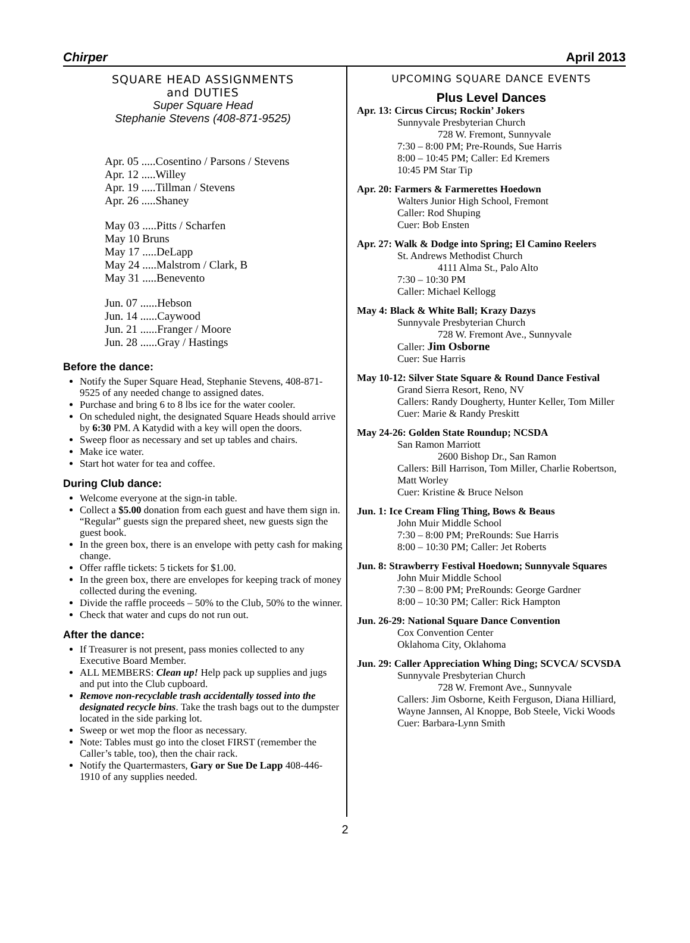Chirper April 2013
SQUARE HEAD ASSIGNMENTS
and DUTIES
Super Square Head
Stephanie Stevens (408-871-9525)
Apr. 05 .....Cosentino / Parsons / Stevens
Apr. 12 .....Willey
Apr. 19 .....Tillman / Stevens
Apr. 26 .....Shaney
May 03 .....Pitts / Scharfen
May 10 Bruns
May 17 .....DeLapp
May 24 .....Malstrom / Clark, B
May 31 .....Benevento
Jun. 07 ......Hebson
Jun. 14 ......Caywood
Jun. 21 ......Franger / Moore
Jun. 28 ......Gray / Hastings
Before the dance:
Notify the Super Square Head, Stephanie Stevens, 408-871-9525 of any needed change to assigned dates.
Purchase and bring 6 to 8 lbs ice for the water cooler.
On scheduled night, the designated Square Heads should arrive by 6:30 PM. A Katydid with a key will open the doors.
Sweep floor as necessary and set up tables and chairs.
Make ice water.
Start hot water for tea and coffee.
During Club dance:
Welcome everyone at the sign-in table.
Collect a $5.00 donation from each guest and have them sign in. “Regular” guests sign the prepared sheet, new guests sign the guest book.
In the green box, there is an envelope with petty cash for making change.
Offer raffle tickets: 5 tickets for $1.00.
In the green box, there are envelopes for keeping track of money collected during the evening.
Divide the raffle proceeds – 50% to the Club, 50% to the winner.
Check that water and cups do not run out.
After the dance:
If Treasurer is not present, pass monies collected to any Executive Board Member.
ALL MEMBERS: Clean up! Help pack up supplies and jugs and put into the Club cupboard.
Remove non-recyclable trash accidentally tossed into the designated recycle bins. Take the trash bags out to the dumpster located in the side parking lot.
Sweep or wet mop the floor as necessary.
Note: Tables must go into the closet FIRST (remember the Caller’s table, too), then the chair rack.
Notify the Quartermasters, Gary or Sue De Lapp 408-446-1910 of any supplies needed.
UPCOMING SQUARE DANCE EVENTS
Plus Level Dances
Apr. 13: Circus Circus; Rockin’ Jokers
Sunnyvale Presbyterian Church
728 W. Fremont, Sunnyvale
7:30 – 8:00 PM; Pre-Rounds, Sue Harris
8:00 – 10:45 PM; Caller: Ed Kremers
10:45 PM Star Tip
Apr. 20: Farmers & Farmerettes Hoedown
Walters Junior High School, Fremont
Caller: Rod Shuping
Cuer: Bob Ensten
Apr. 27: Walk & Dodge into Spring; El Camino Reelers
St. Andrews Methodist Church
4111 Alma St., Palo Alto
7:30 – 10:30 PM
Caller: Michael Kellogg
May 4: Black & White Ball; Krazy Dazys
Sunnyvale Presbyterian Church
728 W. Fremont Ave., Sunnyvale
Caller: Jim Osborne
Cuer: Sue Harris
May 10-12: Silver State Square & Round Dance Festival
Grand Sierra Resort, Reno, NV
Callers: Randy Dougherty, Hunter Keller, Tom Miller
Cuer: Marie & Randy Preskitt
May 24-26: Golden State Roundup; NCSDA
San Ramon Marriott
2600 Bishop Dr., San Ramon
Callers: Bill Harrison, Tom Miller, Charlie Robertson, Matt Worley
Cuer: Kristine & Bruce Nelson
Jun. 1: Ice Cream Fling Thing, Bows & Beaus
John Muir Middle School
7:30 – 8:00 PM; PreRounds: Sue Harris
8:00 – 10:30 PM; Caller: Jet Roberts
Jun. 8: Strawberry Festival Hoedown; Sunnyvale Squares
John Muir Middle School
7:30 – 8:00 PM; PreRounds: George Gardner
8:00 – 10:30 PM; Caller: Rick Hampton
Jun. 26-29: National Square Dance Convention
Cox Convention Center
Oklahoma City, Oklahoma
Jun. 29: Caller Appreciation Whing Ding; SCVCA/ SCVSDA
Sunnyvale Presbyterian Church
728 W. Fremont Ave., Sunnyvale
Callers: Jim Osborne, Keith Ferguson, Diana Hilliard, Wayne Jannsen, Al Knoppe, Bob Steele, Vicki Woods
Cuer: Barbara-Lynn Smith
2